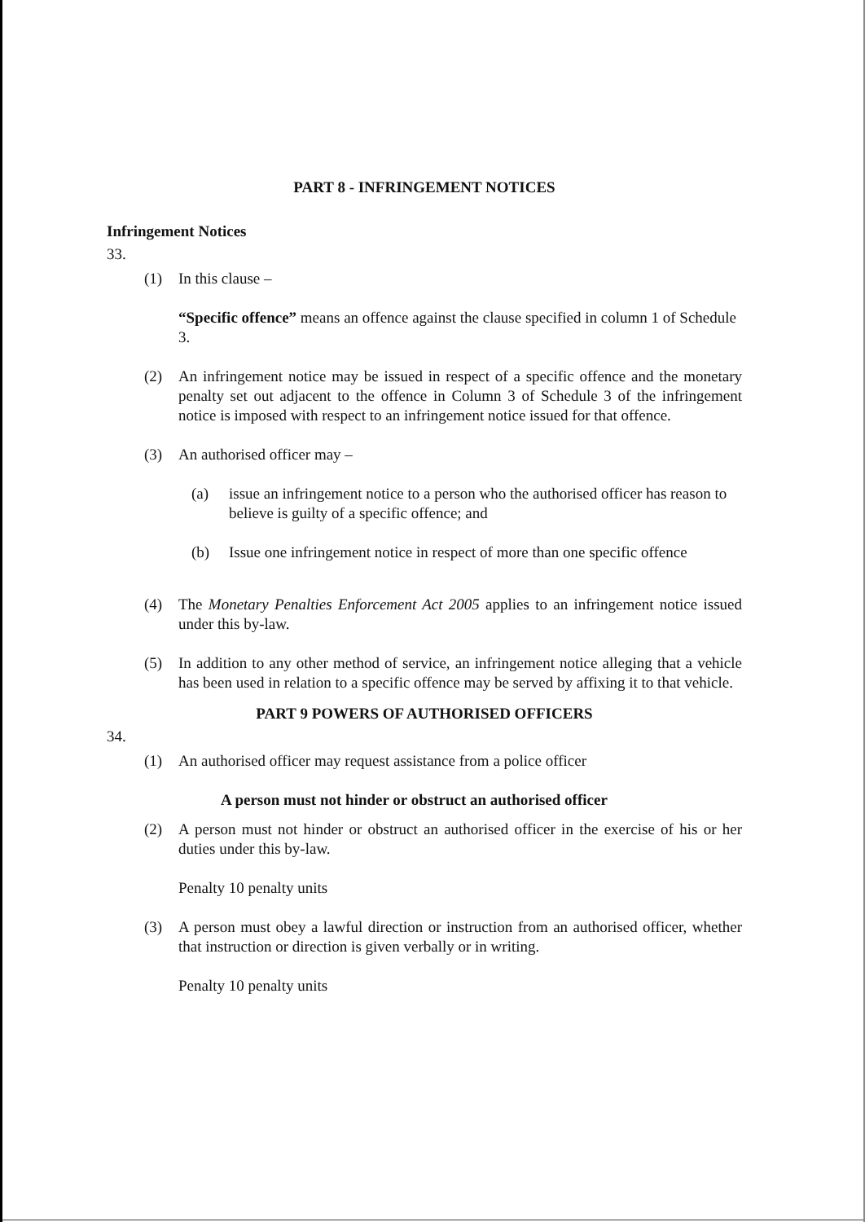PART 8 - INFRINGEMENT NOTICES
Infringement Notices
33.
(1) In this clause –
“Specific offence” means an offence against the clause specified in column 1 of Schedule 3.
(2) An infringement notice may be issued in respect of a specific offence and the monetary penalty set out adjacent to the offence in Column 3 of Schedule 3 of the infringement notice is imposed with respect to an infringement notice issued for that offence.
(3) An authorised officer may –
(a) issue an infringement notice to a person who the authorised officer has reason to believe is guilty of a specific offence; and
(b) Issue one infringement notice in respect of more than one specific offence
(4) The Monetary Penalties Enforcement Act 2005 applies to an infringement notice issued under this by-law.
(5) In addition to any other method of service, an infringement notice alleging that a vehicle has been used in relation to a specific offence may be served by affixing it to that vehicle.
PART 9 POWERS OF AUTHORISED OFFICERS
34.
(1) An authorised officer may request assistance from a police officer
A person must not hinder or obstruct an authorised officer
(2) A person must not hinder or obstruct an authorised officer in the exercise of his or her duties under this by-law.
Penalty 10 penalty units
(3) A person must obey a lawful direction or instruction from an authorised officer, whether that instruction or direction is given verbally or in writing.
Penalty 10 penalty units